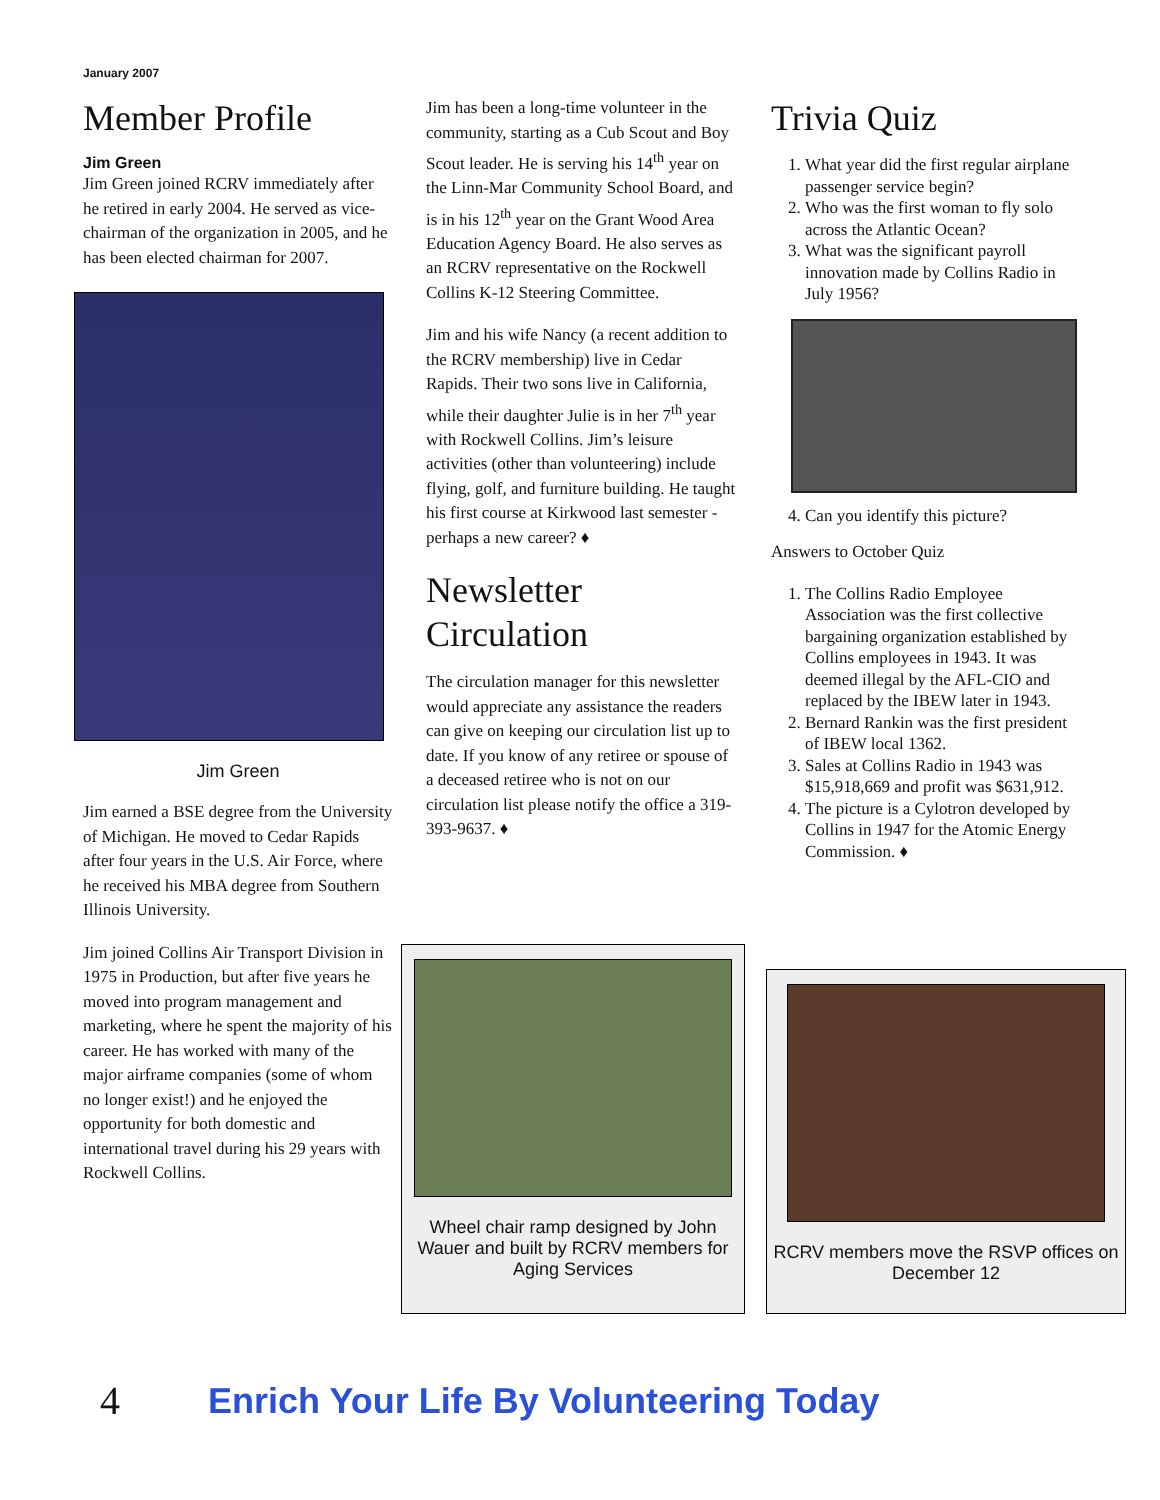January 2007
Member Profile
Jim Green
Jim Green joined RCRV immediately after he retired in early 2004. He served as vice-chairman of the organization in 2005, and he has been elected chairman for 2007.
Jim Green
Jim earned a BSE degree from the University of Michigan. He moved to Cedar Rapids after four years in the U.S. Air Force, where he received his MBA degree from Southern Illinois University.
Jim joined Collins Air Transport Division in 1975 in Production, but after five years he moved into program management and marketing, where he spent the majority of his career. He has worked with many of the major airframe companies (some of whom no longer exist!) and he enjoyed the opportunity for both domestic and international travel during his 29 years with Rockwell Collins.
Jim has been a long-time volunteer in the community, starting as a Cub Scout and Boy Scout leader. He is serving his 14<sup>th</sup> year on the Linn-Mar Community School Board, and is in his 12<sup>th</sup> year on the Grant Wood Area Education Agency Board. He also serves as an RCRV representative on the Rockwell Collins K-12 Steering Committee.
Jim and his wife Nancy (a recent addition to the RCRV membership) live in Cedar Rapids. Their two sons live in California, while their daughter Julie is in her 7<sup>th</sup> year with Rockwell Collins. Jim’s leisure activities (other than volunteering) include flying, golf, and furniture building. He taught his first course at Kirkwood last semester - perhaps a new career? ♦
Newsletter Circulation
The circulation manager for this newsletter would appreciate any assistance the readers can give on keeping our circulation list up to date. If you know of any retiree or spouse of a deceased retiree who is not on our circulation list please notify the office a 319-393-9637. ♦
Trivia Quiz
1. What year did the first regular airplane passenger service begin?
2. Who was the first woman to fly solo across the Atlantic Ocean?
3. What was the significant payroll innovation made by Collins Radio in July 1956?
4. Can you identify this picture?
Answers to October Quiz
1. The Collins Radio Employee Association was the first collective bargaining organization established by Collins employees in 1943. It was deemed illegal by the AFL-CIO and replaced by the IBEW later in 1943.
2. Bernard Rankin was the first president of IBEW local 1362.
3. Sales at Collins Radio in 1943 was $15,918,669 and profit was $631,912.
4. The picture is a Cylotron developed by Collins in 1947 for the Atomic Energy Commission. ♦
Wheel chair ramp designed by John Wauer and built by RCRV members for Aging Services
RCRV members move the RSVP offices on December 12
4 Enrich Your Life By Volunteering Today